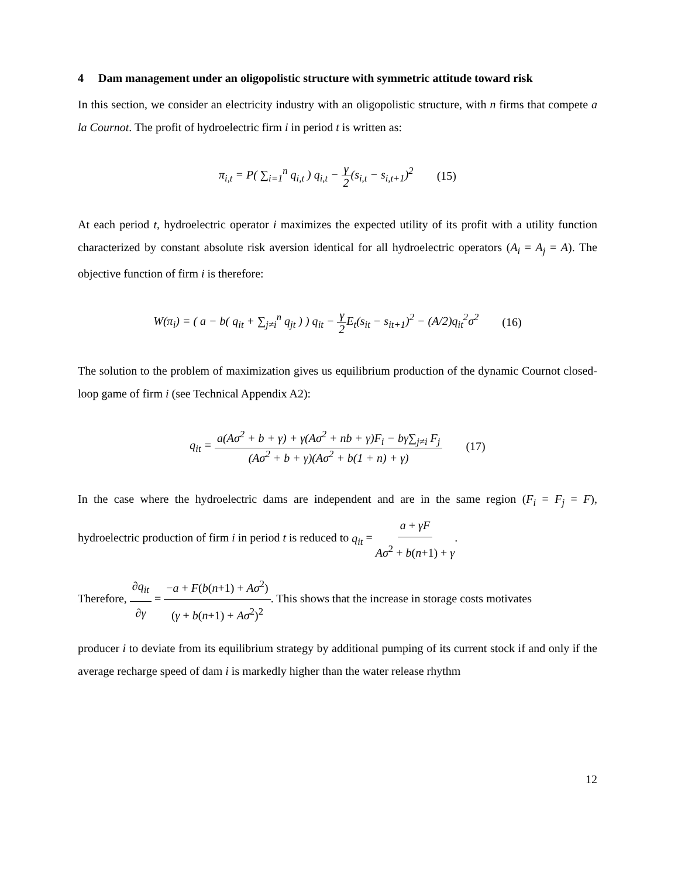4 Dam management under an oligopolistic structure with symmetric attitude toward risk
In this section, we consider an electricity industry with an oligopolistic structure, with n firms that compete a la Cournot. The profit of hydroelectric firm i in period t is written as:
π<sub>i,t</sub> = P( ∑<sub>i=1</sub><sup>n</sup> q<sub>i,t</sub> ) q<sub>i,t</sub> − γ 2(s<sub>i,t</sub> − s<sub>i,t+1</sub>)<sup>2</sup> (15)
At each period t, hydroelectric operator i maximizes the expected utility of its profit with a utility function characterized by constant absolute risk aversion identical for all hydroelectric operators (A<sub>i</sub> = A<sub>j</sub> = A). The objective function of firm i is therefore:
W(π<sub>i</sub>) = ( a − b( q<sub>it</sub> + ∑<sub>j≠i</sub><sup>n</sup> q<sub>jt</sub> ) ) q<sub>it</sub> − γ 2 E<sub>t</sub>(s<sub>it</sub> − s<sub>it+1</sub>)<sup>2</sup> − (A/2)q<sub>it</sub><sup>2</sup>σ<sup>2</sup> (16)
The solution to the problem of maximization gives us equilibrium production of the dynamic Cournot closed-loop game of firm i (see Technical Appendix A2):
q<sub>it</sub> = a(Aσ<sup>2</sup> + b + γ) + γ(Aσ<sup>2</sup> + nb + γ)F<sub>i</sub> − bγ∑<sub>j≠i</sub> F<sub>j</sub> (Aσ<sup>2</sup> + b + γ)(Aσ<sup>2</sup> + b(1 + n) + γ) (17)
In the case where the hydroelectric dams are independent and are in the same region (F<sub>i</sub> = F<sub>j</sub> = F), hydroelectric production of firm i in period t is reduced to q<sub>it</sub> = a + γF Aσ<sup>2</sup> + b(n+1) + γ.
Therefore, ∂q<sub>it</sub> ∂γ = −a + F(b(n+1) + Aσ<sup>2</sup>) (γ + b(n+1) + Aσ<sup>2</sup>)<sup>2</sup>. This shows that the increase in storage costs motivates
producer i to deviate from its equilibrium strategy by additional pumping of its current stock if and only if the average recharge speed of dam i is markedly higher than the water release rhythm
12